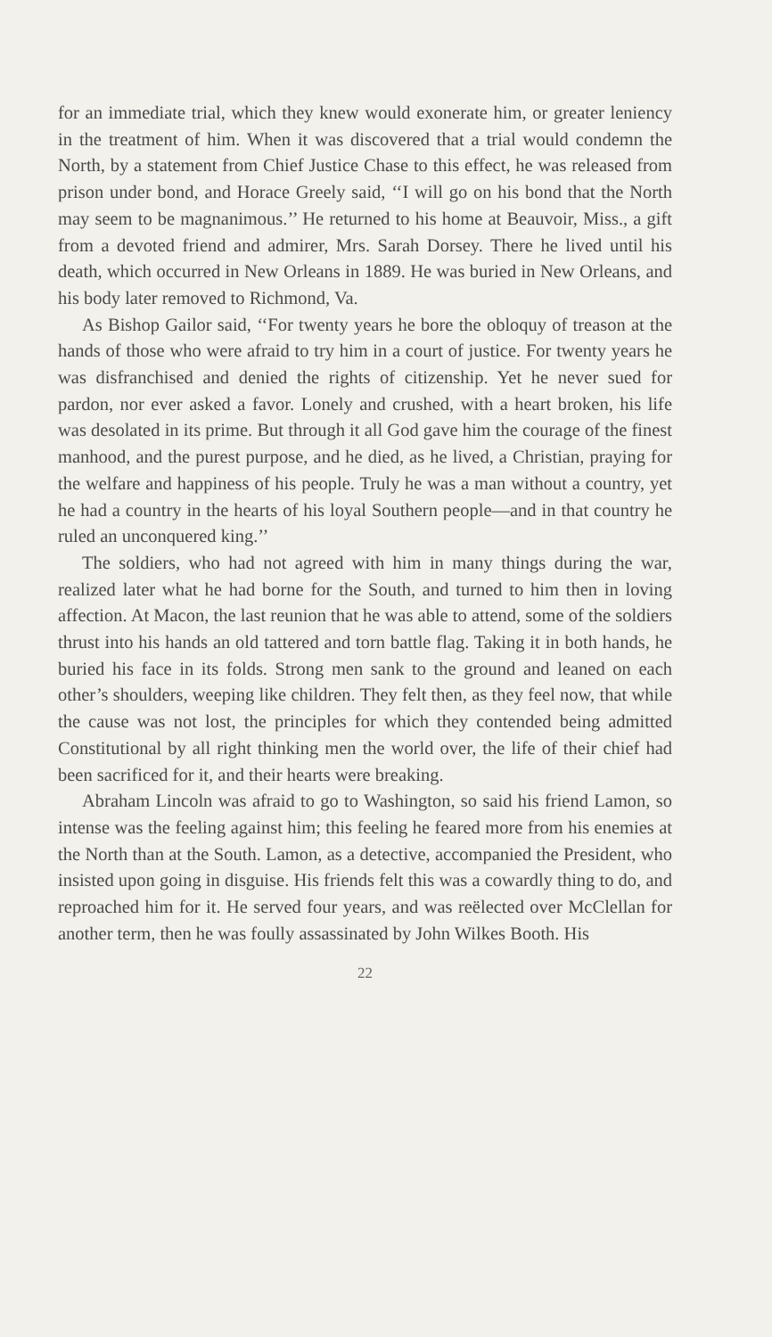for an immediate trial, which they knew would exonerate him, or greater leniency in the treatment of him. When it was discovered that a trial would condemn the North, by a statement from Chief Justice Chase to this effect, he was released from prison under bond, and Horace Greely said, ‘‘I will go on his bond that the North may seem to be magnanimous.’’ He returned to his home at Beauvoir, Miss., a gift from a devoted friend and admirer, Mrs. Sarah Dorsey. There he lived until his death, which occurred in New Orleans in 1889. He was buried in New Orleans, and his body later removed to Richmond, Va.
As Bishop Gailor said, ‘‘For twenty years he bore the obloquy of treason at the hands of those who were afraid to try him in a court of justice. For twenty years he was disfranchised and denied the rights of citizenship. Yet he never sued for pardon, nor ever asked a favor. Lonely and crushed, with a heart broken, his life was desolated in its prime. But through it all God gave him the courage of the finest manhood, and the purest purpose, and he died, as he lived, a Christian, praying for the welfare and happiness of his people. Truly he was a man without a country, yet he had a country in the hearts of his loyal Southern people—and in that country he ruled an unconquered king.’’
The soldiers, who had not agreed with him in many things during the war, realized later what he had borne for the South, and turned to him then in loving affection. At Macon, the last reunion that he was able to attend, some of the soldiers thrust into his hands an old tattered and torn battle flag. Taking it in both hands, he buried his face in its folds. Strong men sank to the ground and leaned on each other’s shoulders, weeping like children. They felt then, as they feel now, that while the cause was not lost, the principles for which they contended being admitted Constitutional by all right thinking men the world over, the life of their chief had been sacrificed for it, and their hearts were breaking.
Abraham Lincoln was afraid to go to Washington, so said his friend Lamon, so intense was the feeling against him; this feeling he feared more from his enemies at the North than at the South. Lamon, as a detective, accompanied the President, who insisted upon going in disguise. His friends felt this was a cowardly thing to do, and reproached him for it. He served four years, and was reëlected over McClellan for another term, then he was foully assassinated by John Wilkes Booth. His
22